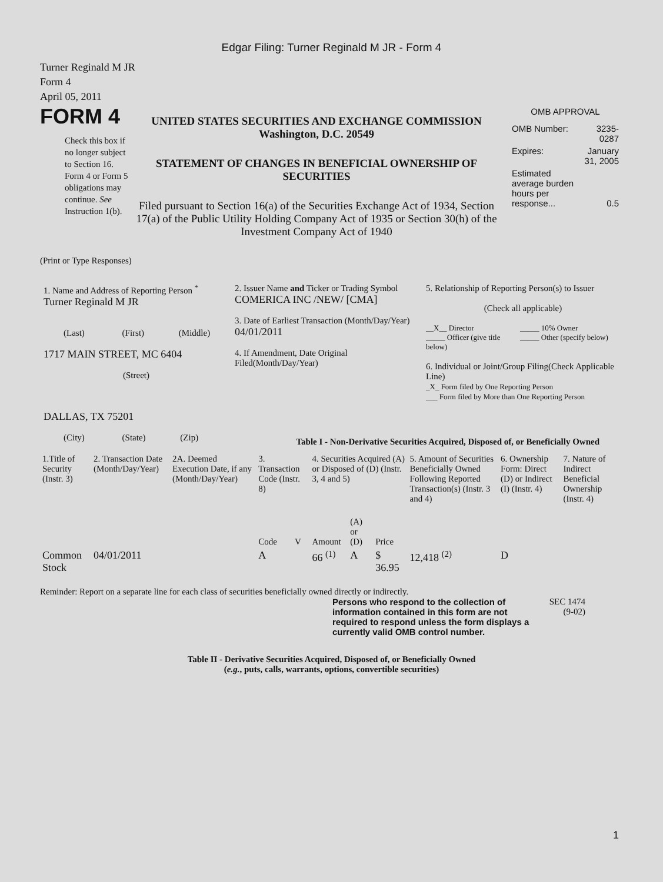Edgar Filing: Turner Reginald M JR - Form 4
Turner Reginald M JR
Form 4
April 05, 2011
FORM 4
Check this box if no longer subject to Section 16. Form 4 or Form 5 obligations may continue. See Instruction 1(b).
UNITED STATES SECURITIES AND EXCHANGE COMMISSION
Washington, D.C. 20549
STATEMENT OF CHANGES IN BENEFICIAL OWNERSHIP OF SECURITIES
Filed pursuant to Section 16(a) of the Securities Exchange Act of 1934, Section 17(a) of the Public Utility Holding Company Act of 1935 or Section 30(h) of the Investment Company Act of 1940
OMB APPROVAL
| OMB Number: | 3235-0287 |
| Expires: | January 31, 2005 |
| Estimated average burden hours per response... | 0.5 |
(Print or Type Responses)
1. Name and Address of Reporting Person <sup>*</sup>
Turner Reginald M JR
(Last) (First) (Middle)
1717 MAIN STREET, MC 6404
(Street)
DALLAS, TX 75201
(City) (State) (Zip)
2. Issuer Name and Ticker or Trading Symbol
COMERICA INC /NEW/ [CMA]
3. Date of Earliest Transaction (Month/Day/Year)
04/01/2011
4. If Amendment, Date Original Filed(Month/Day/Year)
5. Relationship of Reporting Person(s) to Issuer
(Check all applicable)
__X__ Director
_____ Officer (give title below)
_____ 10% Owner
_____ Other (specify below)
6. Individual or Joint/Group Filing(Check Applicable Line)
_X_ Form filed by One Reporting Person
___ Form filed by More than One Reporting Person
Table I - Non-Derivative Securities Acquired, Disposed of, or Beneficially Owned
| 1.Title of Security (Instr. 3) | 2. Transaction Date (Month/Day/Year) | 2A. Deemed Execution Date, if any (Month/Day/Year) | 3. Transaction Code (Instr. 8) | | 4. Securities Acquired (A) or Disposed of (D) (Instr. 3, 4 and 5) | | | 5. Amount of Securities Beneficially Owned Following Reported Transaction(s) (Instr. 3 and 4) | 6. Ownership Form: Direct (D) or Indirect (I) (Instr. 4) | 7. Nature of Indirect Beneficial Ownership (Instr. 4) |
| --- | --- | --- | --- | --- | --- | --- | --- | --- | --- | --- |
| | | | Code | V | Amount | (A) or (D) | Price | | | |
| Common Stock | 04/01/2011 | | A | | 66 <sup>(1)</sup> | A | $ 36.95 | 12,418 <sup>(2)</sup> | D | |
Reminder: Report on a separate line for each class of securities beneficially owned directly or indirectly.
Persons who respond to the collection of information contained in this form are not required to respond unless the form displays a currently valid OMB control number.
SEC 1474 (9-02)
Table II - Derivative Securities Acquired, Disposed of, or Beneficially Owned
(e.g., puts, calls, warrants, options, convertible securities)
1